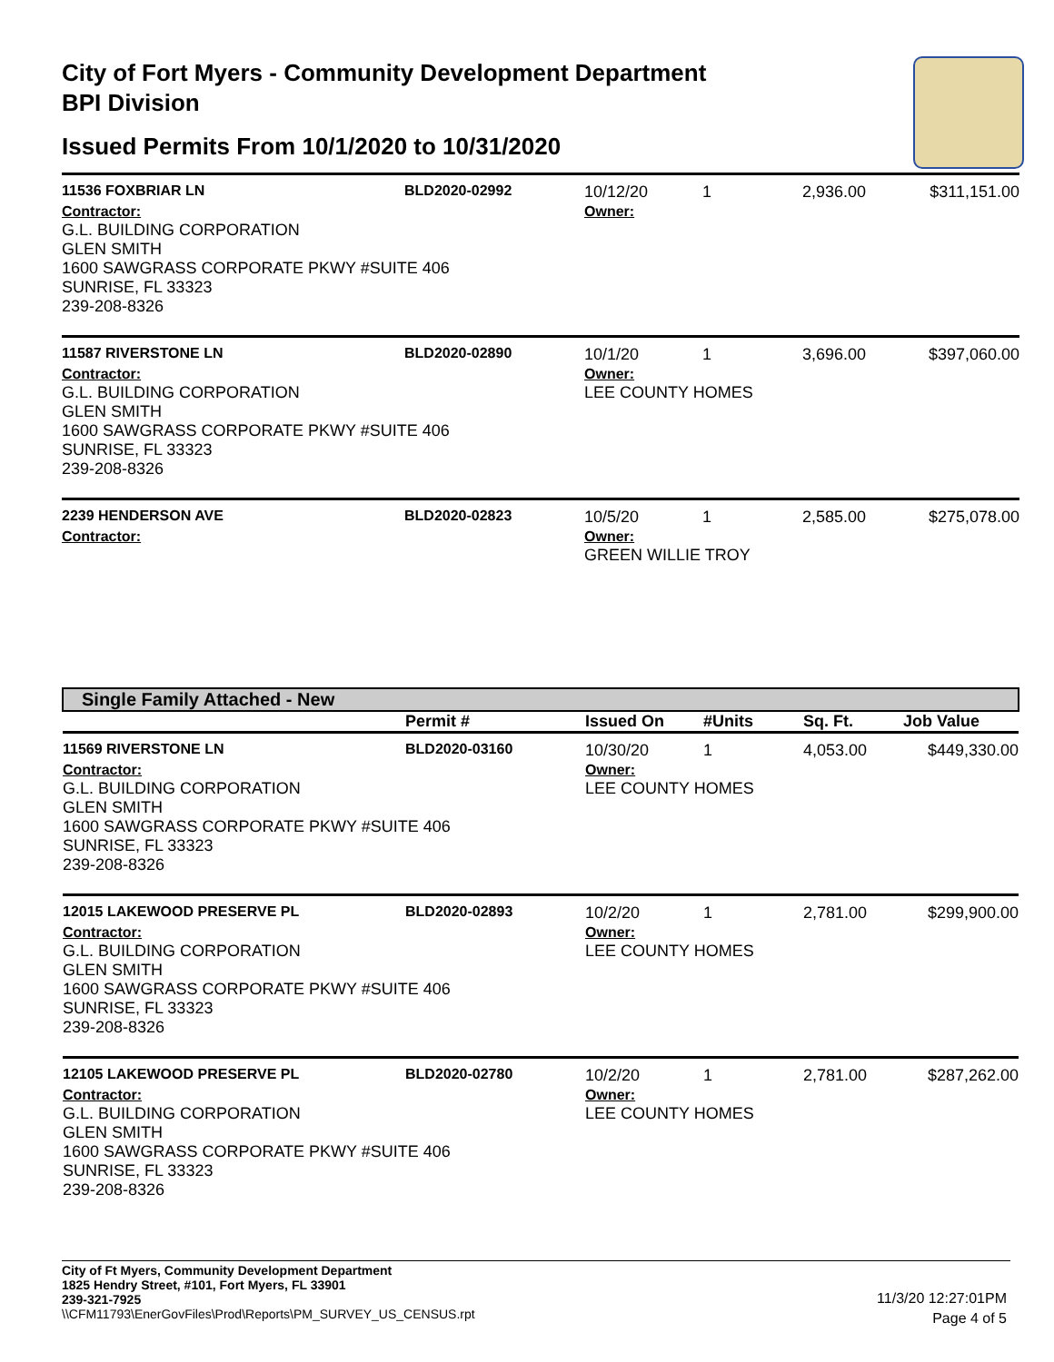City of Fort Myers - Community Development Department
BPI Division
Issued Permits From 10/1/2020 to 10/31/2020
| 11536 FOXBRIAR LN | BLD2020-02992 | 10/12/20 | 1 | 2,936.00 | $311,151.00 |
| Contractor: G.L. BUILDING CORPORATION GLEN SMITH 1600 SAWGRASS CORPORATE PKWY #SUITE 406 SUNRISE, FL 33323 239-208-8326 | | Owner: | | | |
| 11587 RIVERSTONE LN | BLD2020-02890 | 10/1/20 | 1 | 3,696.00 | $397,060.00 |
| Contractor: G.L. BUILDING CORPORATION GLEN SMITH 1600 SAWGRASS CORPORATE PKWY #SUITE 406 SUNRISE, FL 33323 239-208-8326 | | Owner: LEE COUNTY HOMES | | | |
| 2239 HENDERSON AVE | BLD2020-02823 | 10/5/20 | 1 | 2,585.00 | $275,078.00 |
| Contractor: | | Owner: GREEN WILLIE TROY | | | |
| Single Family Attached - New | | | | | |
| | Permit # | Issued On | #Units | Sq. Ft. | Job Value |
| 11569 RIVERSTONE LN | BLD2020-03160 | 10/30/20 | 1 | 4,053.00 | $449,330.00 |
| Contractor: G.L. BUILDING CORPORATION GLEN SMITH 1600 SAWGRASS CORPORATE PKWY #SUITE 406 SUNRISE, FL 33323 239-208-8326 | | Owner: LEE COUNTY HOMES | | | |
| 12015 LAKEWOOD PRESERVE PL | BLD2020-02893 | 10/2/20 | 1 | 2,781.00 | $299,900.00 |
| Contractor: G.L. BUILDING CORPORATION GLEN SMITH 1600 SAWGRASS CORPORATE PKWY #SUITE 406 SUNRISE, FL 33323 239-208-8326 | | Owner: LEE COUNTY HOMES | | | |
| 12105 LAKEWOOD PRESERVE PL | BLD2020-02780 | 10/2/20 | 1 | 2,781.00 | $287,262.00 |
| Contractor: G.L. BUILDING CORPORATION GLEN SMITH 1600 SAWGRASS CORPORATE PKWY #SUITE 406 SUNRISE, FL 33323 239-208-8326 | | Owner: LEE COUNTY HOMES | | | |
City of Ft Myers, Community Development Department
1825 Hendry Street, #101, Fort Myers, FL 33901
239-321-7925
\\CFM11793\EnerGovFiles\Prod\Reports\PM_SURVEY_US_CENSUS.rpt
11/3/20 12:27:01PM
Page 4 of 5